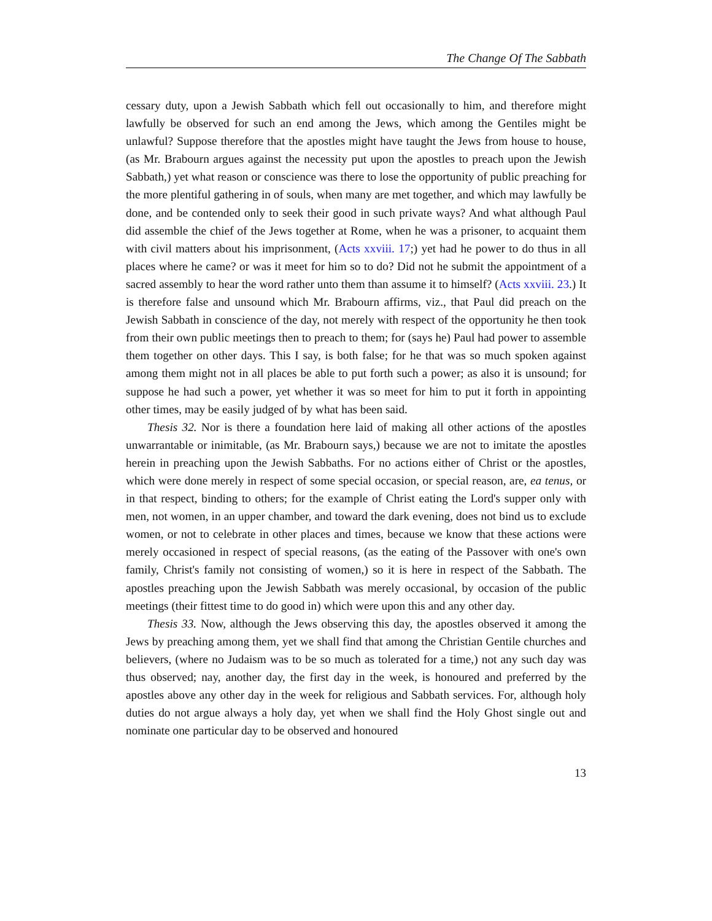The Change Of The Sabbath
cessary duty, upon a Jewish Sabbath which fell out occasionally to him, and therefore might lawfully be observed for such an end among the Jews, which among the Gentiles might be unlawful? Suppose therefore that the apostles might have taught the Jews from house to house, (as Mr. Brabourn argues against the necessity put upon the apostles to preach upon the Jewish Sabbath,) yet what reason or conscience was there to lose the opportunity of public preaching for the more plentiful gathering in of souls, when many are met together, and which may lawfully be done, and be contended only to seek their good in such private ways? And what although Paul did assemble the chief of the Jews together at Rome, when he was a prisoner, to acquaint them with civil matters about his imprisonment, (Acts xxviii. 17;) yet had he power to do thus in all places where he came? or was it meet for him so to do? Did not he submit the appointment of a sacred assembly to hear the word rather unto them than assume it to himself? (Acts xxviii. 23.) It is therefore false and unsound which Mr. Brabourn affirms, viz., that Paul did preach on the Jewish Sabbath in conscience of the day, not merely with respect of the opportunity he then took from their own public meetings then to preach to them; for (says he) Paul had power to assemble them together on other days. This I say, is both false; for he that was so much spoken against among them might not in all places be able to put forth such a power; as also it is unsound; for suppose he had such a power, yet whether it was so meet for him to put it forth in appointing other times, may be easily judged of by what has been said.
Thesis 32. Nor is there a foundation here laid of making all other actions of the apostles unwarrantable or inimitable, (as Mr. Brabourn says,) because we are not to imitate the apostles herein in preaching upon the Jewish Sabbaths. For no actions either of Christ or the apostles, which were done merely in respect of some special occasion, or special reason, are, ea tenus, or in that respect, binding to others; for the example of Christ eating the Lord's supper only with men, not women, in an upper chamber, and toward the dark evening, does not bind us to exclude women, or not to celebrate in other places and times, because we know that these actions were merely occasioned in respect of special reasons, (as the eating of the Passover with one's own family, Christ's family not consisting of women,) so it is here in respect of the Sabbath. The apostles preaching upon the Jewish Sabbath was merely occasional, by occasion of the public meetings (their fittest time to do good in) which were upon this and any other day.
Thesis 33. Now, although the Jews observing this day, the apostles observed it among the Jews by preaching among them, yet we shall find that among the Christian Gentile churches and believers, (where no Judaism was to be so much as tolerated for a time,) not any such day was thus observed; nay, another day, the first day in the week, is honoured and preferred by the apostles above any other day in the week for religious and Sabbath services. For, although holy duties do not argue always a holy day, yet when we shall find the Holy Ghost single out and nominate one particular day to be observed and honoured
13